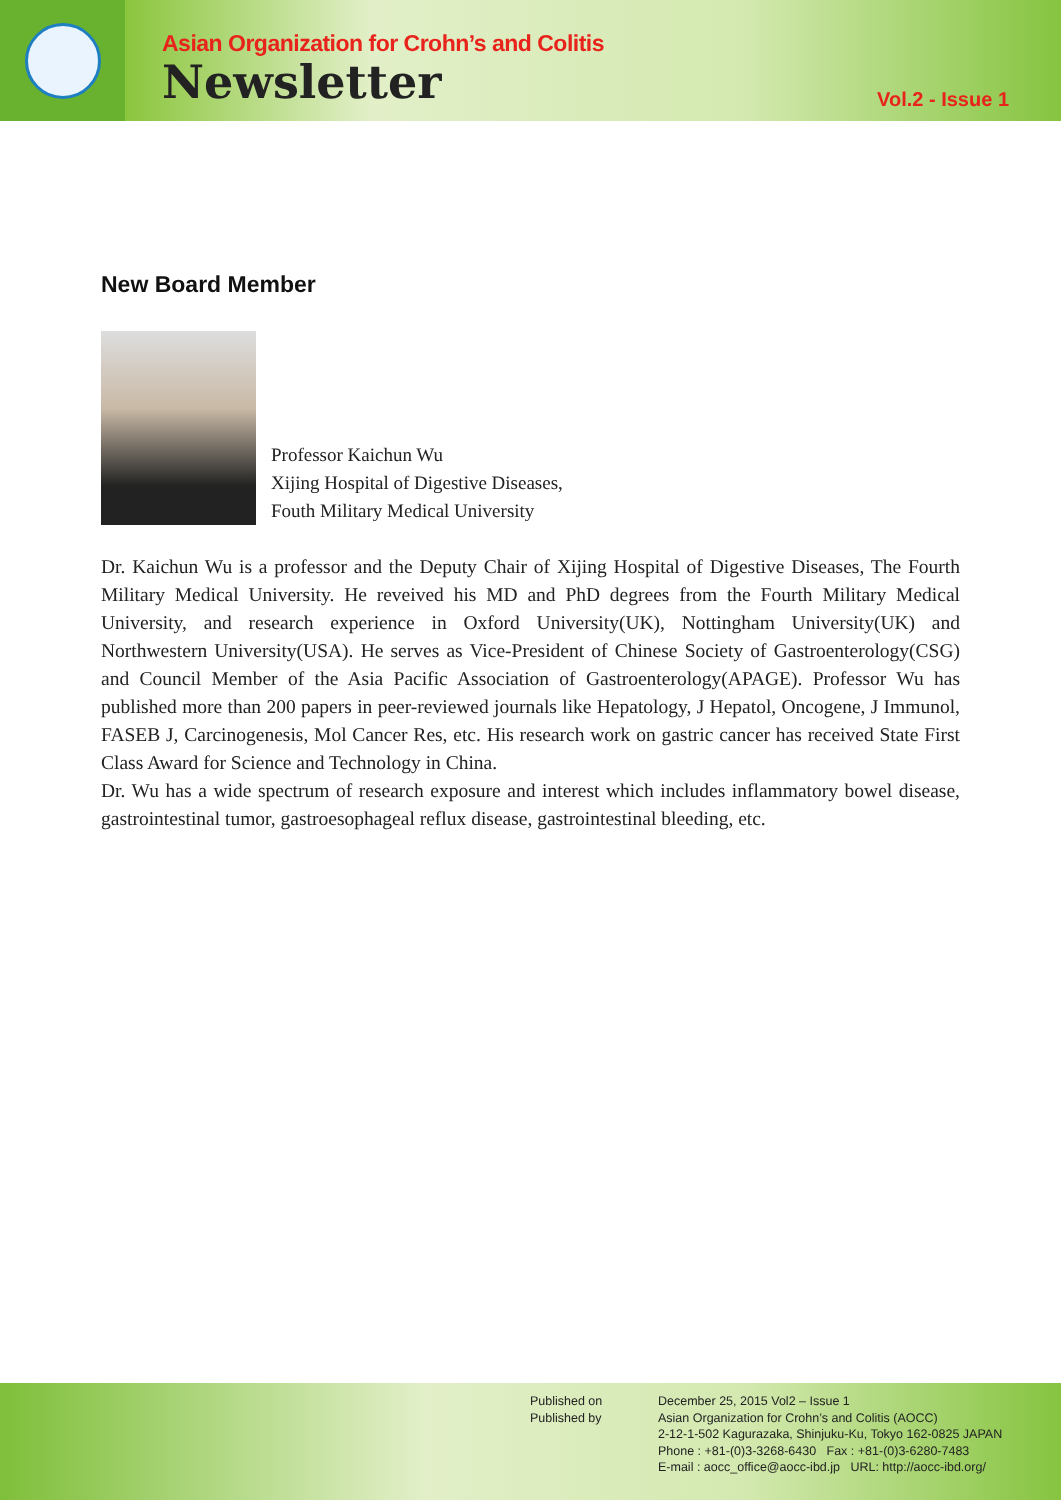Asian Organization for Crohn’s and Colitis
Newsletter
Vol.2 - Issue 1
New Board Member
Professor Kaichun Wu
Xijing Hospital of Digestive Diseases,
Fouth Military Medical University
Dr. Kaichun Wu is a professor and the Deputy Chair of Xijing Hospital of Digestive Diseases, The Fourth Military Medical University. He reveived his MD and PhD degrees from the Fourth Military Medical University, and research experience in Oxford University(UK), Nottingham University(UK) and Northwestern University(USA). He serves as Vice-President of Chinese Society of Gastroenterology(CSG) and Council Member of the Asia Pacific Association of Gastroenterology(APAGE). Professor Wu has published more than 200 papers in peer-reviewed journals like Hepatology, J Hepatol, Oncogene, J Immunol, FASEB J, Carcinogenesis, Mol Cancer Res, etc. His research work on gastric cancer has received State First Class Award for Science and Technology in China.
Dr. Wu has a wide spectrum of research exposure and interest which includes inflammatory bowel disease, gastrointestinal tumor, gastroesophageal reflux disease, gastrointestinal bleeding, etc.
Published on
Published by
December 25, 2015 Vol2 – Issue 1
Asian Organization for Crohn’s and Colitis (AOCC)
2-12-1-502 Kagurazaka, Shinjuku-Ku, Tokyo 162-0825 JAPAN
Phone : +81-(0)3-3268-6430 Fax : +81-(0)3-6280-7483
E-mail : aocc_office@aocc-ibd.jp URL: http://aocc-ibd.org/